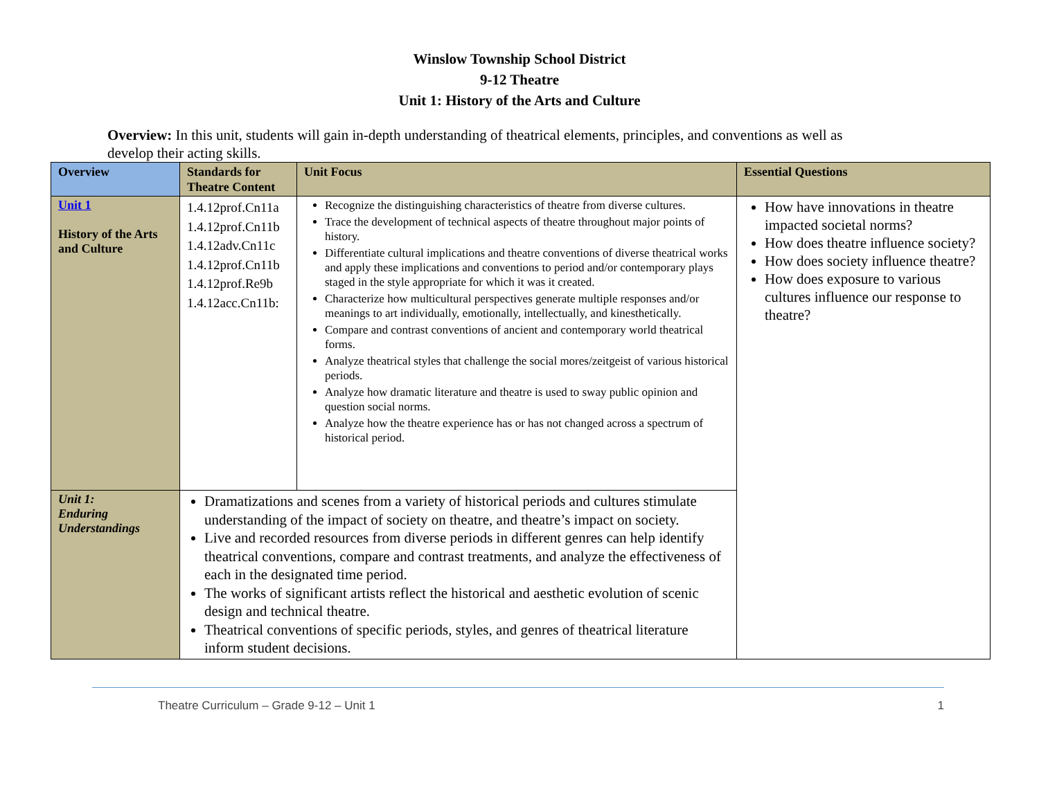Winslow Township School District
9-12 Theatre
Unit 1: History of the Arts and Culture
Overview: In this unit, students will gain in-depth understanding of theatrical elements, principles, and conventions as well as develop their acting skills.
| Overview | Standards for Theatre Content | Unit Focus | Essential Questions |
| --- | --- | --- | --- |
| Unit 1 History of the Arts and Culture | 1.4.12prof.Cn11a 1.4.12prof.Cn11b 1.4.12adv.Cn11c 1.4.12prof.Cn11b 1.4.12prof.Re9b 1.4.12acc.Cn11b: | Recognize the distinguishing characteristics of theatre from diverse cultures. Trace the development of technical aspects of theatre throughout major points of history. Differentiate cultural implications and theatre conventions of diverse theatrical works and apply these implications and conventions to period and/or contemporary plays staged in the style appropriate for which it was it created. Characterize how multicultural perspectives generate multiple responses and/or meanings to art individually, emotionally, intellectually, and kinesthetically. Compare and contrast conventions of ancient and contemporary world theatrical forms. Analyze theatrical styles that challenge the social mores/zeitgeist of various historical periods. Analyze how dramatic literature and theatre is used to sway public opinion and question social norms. Analyze how the theatre experience has or has not changed across a spectrum of historical period. | How have innovations in theatre impacted societal norms? How does theatre influence society? How does society influence theatre? How does exposure to various cultures influence our response to theatre? |
| Unit 1: Enduring Understandings | Dramatizations and scenes from a variety of historical periods and cultures stimulate understanding of the impact of society on theatre, and theatre’s impact on society. Live and recorded resources from diverse periods in different genres can help identify theatrical conventions, compare and contrast treatments, and analyze the effectiveness of each in the designated time period. The works of significant artists reflect the historical and aesthetic evolution of scenic design and technical theatre. Theatrical conventions of specific periods, styles, and genres of theatrical literature inform student decisions. | | |
Theatre Curriculum – Grade 9-12 – Unit 1 1